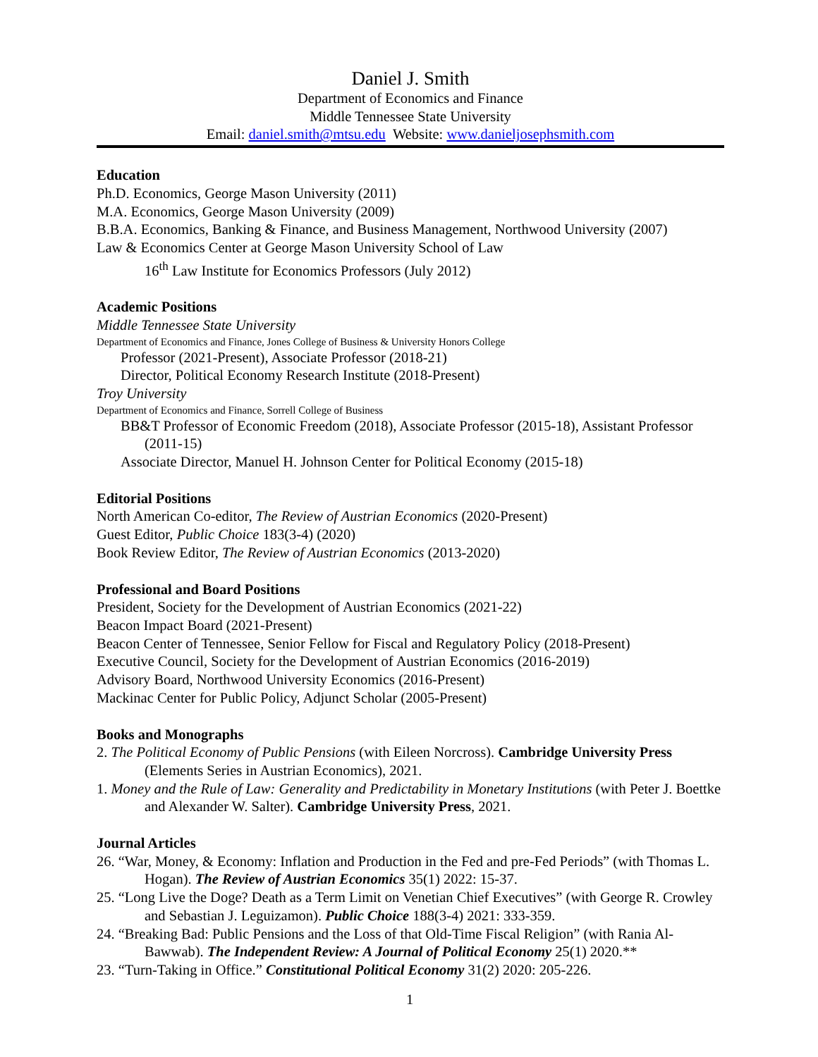Daniel J. Smith
Department of Economics and Finance
Middle Tennessee State University
Email: daniel.smith@mtsu.edu Website: www.danieljosephsmith.com
Education
Ph.D. Economics, George Mason University (2011)
M.A. Economics, George Mason University (2009)
B.B.A. Economics, Banking & Finance, and Business Management, Northwood University (2007)
Law & Economics Center at George Mason University School of Law
16<sup>th</sup> Law Institute for Economics Professors (July 2012)
Academic Positions
Middle Tennessee State University
Department of Economics and Finance, Jones College of Business & University Honors College
Professor (2021-Present), Associate Professor (2018-21)
Director, Political Economy Research Institute (2018-Present)
Troy University
Department of Economics and Finance, Sorrell College of Business
BB&T Professor of Economic Freedom (2018), Associate Professor (2015-18), Assistant Professor (2011-15)
Associate Director, Manuel H. Johnson Center for Political Economy (2015-18)
Editorial Positions
North American Co-editor, The Review of Austrian Economics (2020-Present)
Guest Editor, Public Choice 183(3-4) (2020)
Book Review Editor, The Review of Austrian Economics (2013-2020)
Professional and Board Positions
President, Society for the Development of Austrian Economics (2021-22)
Beacon Impact Board (2021-Present)
Beacon Center of Tennessee, Senior Fellow for Fiscal and Regulatory Policy (2018-Present)
Executive Council, Society for the Development of Austrian Economics (2016-2019)
Advisory Board, Northwood University Economics (2016-Present)
Mackinac Center for Public Policy, Adjunct Scholar (2005-Present)
Books and Monographs
2. The Political Economy of Public Pensions (with Eileen Norcross). Cambridge University Press (Elements Series in Austrian Economics), 2021.
1. Money and the Rule of Law: Generality and Predictability in Monetary Institutions (with Peter J. Boettke and Alexander W. Salter). Cambridge University Press, 2021.
Journal Articles
26. “War, Money, & Economy: Inflation and Production in the Fed and pre-Fed Periods” (with Thomas L. Hogan). The Review of Austrian Economics 35(1) 2022: 15-37.
25. “Long Live the Doge? Death as a Term Limit on Venetian Chief Executives” (with George R. Crowley and Sebastian J. Leguizamon). Public Choice 188(3-4) 2021: 333-359.
24. “Breaking Bad: Public Pensions and the Loss of that Old-Time Fiscal Religion” (with Rania Al-Bawwab). The Independent Review: A Journal of Political Economy 25(1) 2020.**
23. “Turn-Taking in Office.” Constitutional Political Economy 31(2) 2020: 205-226.
1